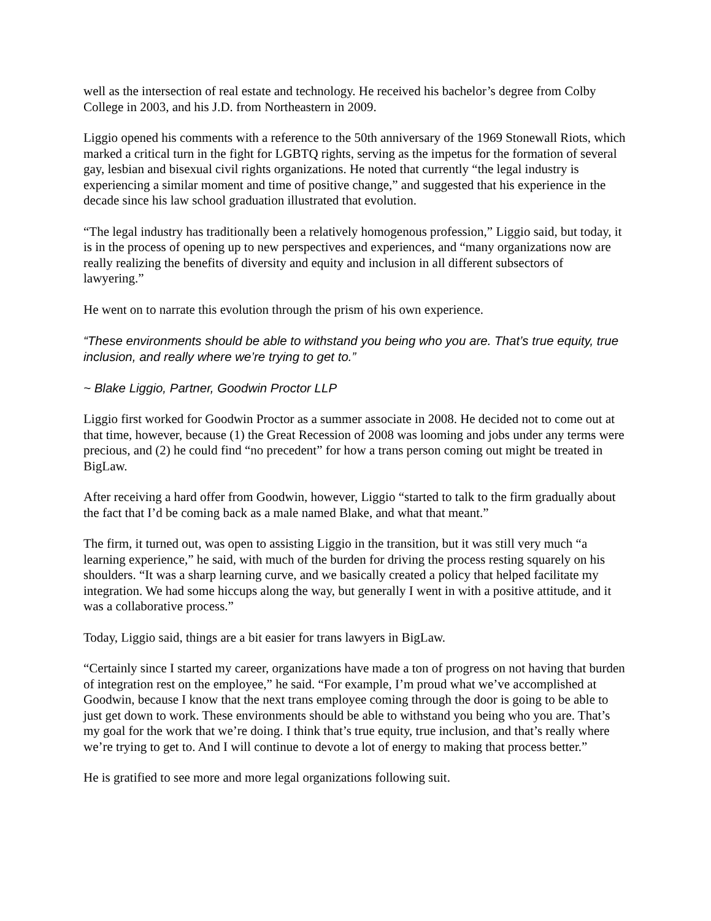well as the intersection of real estate and technology. He received his bachelor’s degree from Colby College in 2003, and his J.D. from Northeastern in 2009.
Liggio opened his comments with a reference to the 50th anniversary of the 1969 Stonewall Riots, which marked a critical turn in the fight for LGBTQ rights, serving as the impetus for the formation of several gay, lesbian and bisexual civil rights organizations. He noted that currently “the legal industry is experiencing a similar moment and time of positive change,” and suggested that his experience in the decade since his law school graduation illustrated that evolution.
“The legal industry has traditionally been a relatively homogenous profession,” Liggio said, but today, it is in the process of opening up to new perspectives and experiences, and “many organizations now are really realizing the benefits of diversity and equity and inclusion in all different subsectors of lawyering.”
He went on to narrate this evolution through the prism of his own experience.
“These environments should be able to withstand you being who you are. That’s true equity, true inclusion, and really where we’re trying to get to.”
~ Blake Liggio, Partner, Goodwin Proctor LLP
Liggio first worked for Goodwin Proctor as a summer associate in 2008. He decided not to come out at that time, however, because (1) the Great Recession of 2008 was looming and jobs under any terms were precious, and (2) he could find “no precedent” for how a trans person coming out might be treated in BigLaw.
After receiving a hard offer from Goodwin, however, Liggio “started to talk to the firm gradually about the fact that I’d be coming back as a male named Blake, and what that meant.”
The firm, it turned out, was open to assisting Liggio in the transition, but it was still very much “a learning experience,” he said, with much of the burden for driving the process resting squarely on his shoulders. “It was a sharp learning curve, and we basically created a policy that helped facilitate my integration. We had some hiccups along the way, but generally I went in with a positive attitude, and it was a collaborative process.”
Today, Liggio said, things are a bit easier for trans lawyers in BigLaw.
“Certainly since I started my career, organizations have made a ton of progress on not having that burden of integration rest on the employee,” he said. “For example, I’m proud what we’ve accomplished at Goodwin, because I know that the next trans employee coming through the door is going to be able to just get down to work. These environments should be able to withstand you being who you are. That’s my goal for the work that we’re doing. I think that’s true equity, true inclusion, and that’s really where we’re trying to get to. And I will continue to devote a lot of energy to making that process better.”
He is gratified to see more and more legal organizations following suit.